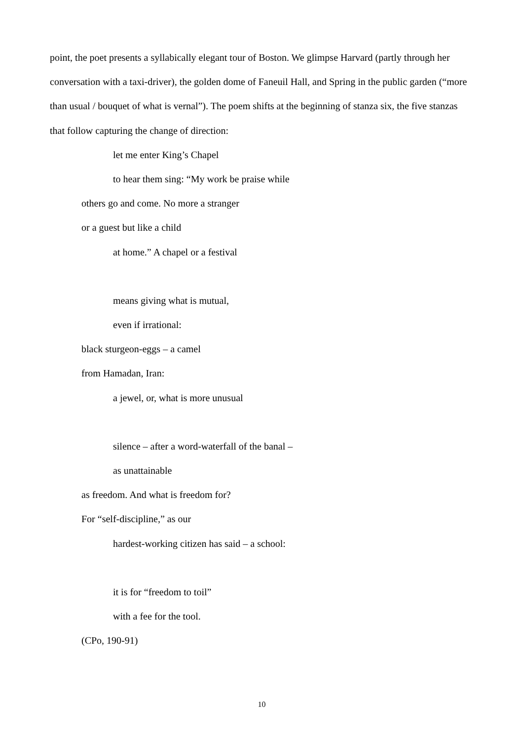point, the poet presents a syllabically elegant tour of Boston. We glimpse Harvard (partly through her conversation with a taxi-driver), the golden dome of Faneuil Hall, and Spring in the public garden (“more than usual / bouquet of what is vernal”). The poem shifts at the beginning of stanza six, the five stanzas that follow capturing the change of direction:
let me enter King’s Chapel
to hear them sing: “My work be praise while
others go and come. No more a stranger
or a guest but like a child
at home.” A chapel or a festival
means giving what is mutual,
even if irrational:
black sturgeon-eggs – a camel
from Hamadan, Iran:
a jewel, or, what is more unusual
silence – after a word-waterfall of the banal –
as unattainable
as freedom. And what is freedom for?
For “self-discipline,” as our
hardest-working citizen has said – a school:
it is for “freedom to toil”
with a fee for the tool.
(CPo, 190-91)
10